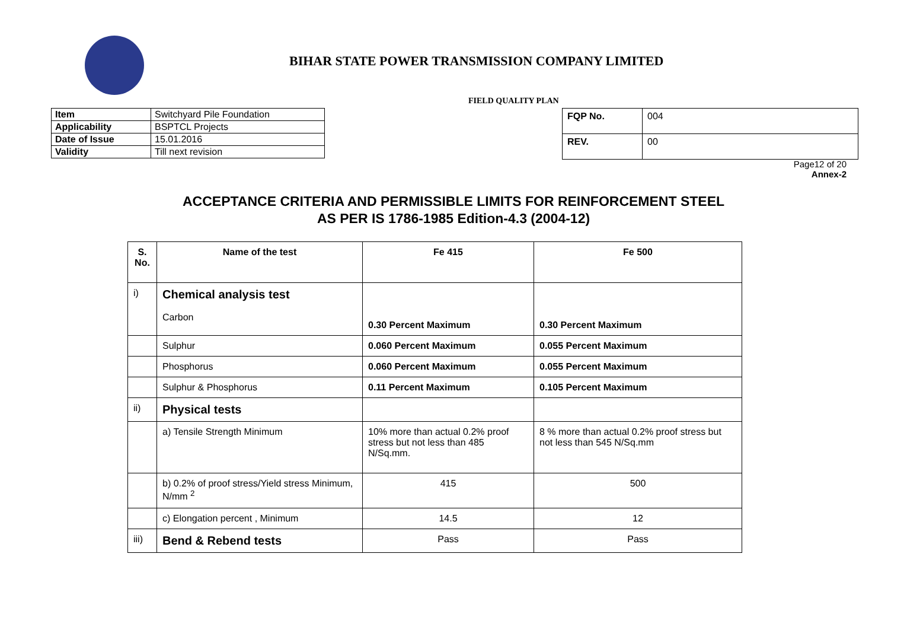BIHAR STATE POWER TRANSMISSION COMPANY LIMITED
FIELD QUALITY PLAN
| Item | Switchyard Pile Foundation |
| Applicability | BSPTCL Projects |
| Date of Issue | 15.01.2016 |
| Validity | Till next revision |
| FQP No. | 004 |
| REV. | 00 |
Page12 of 20
Annex-2
ACCEPTANCE CRITERIA AND PERMISSIBLE LIMITS FOR REINFORCEMENT STEEL
AS PER IS 1786-1985 Edition-4.3 (2004-12)
| S. No. | Name of the test | Fe 415 | Fe 500 |
| --- | --- | --- | --- |
| i) | Chemical analysis test Carbon | 0.30 Percent Maximum | 0.30 Percent Maximum |
| | Sulphur | 0.060 Percent Maximum | 0.055 Percent Maximum |
| | Phosphorus | 0.060 Percent Maximum | 0.055 Percent Maximum |
| | Sulphur & Phosphorus | 0.11 Percent Maximum | 0.105 Percent Maximum |
| ii) | Physical tests | | |
| | a) Tensile Strength Minimum | 10% more than actual 0.2% proof stress but not less than 485 N/Sq.mm. | 8 % more than actual 0.2% proof stress but not less than 545 N/Sq.mm |
| | b) 0.2% of proof stress/Yield stress Minimum, N/mm <sup>2</sup> | 415 | 500 |
| | c) Elongation percent , Minimum | 14.5 | 12 |
| iii) | Bend & Rebend tests | Pass | Pass |